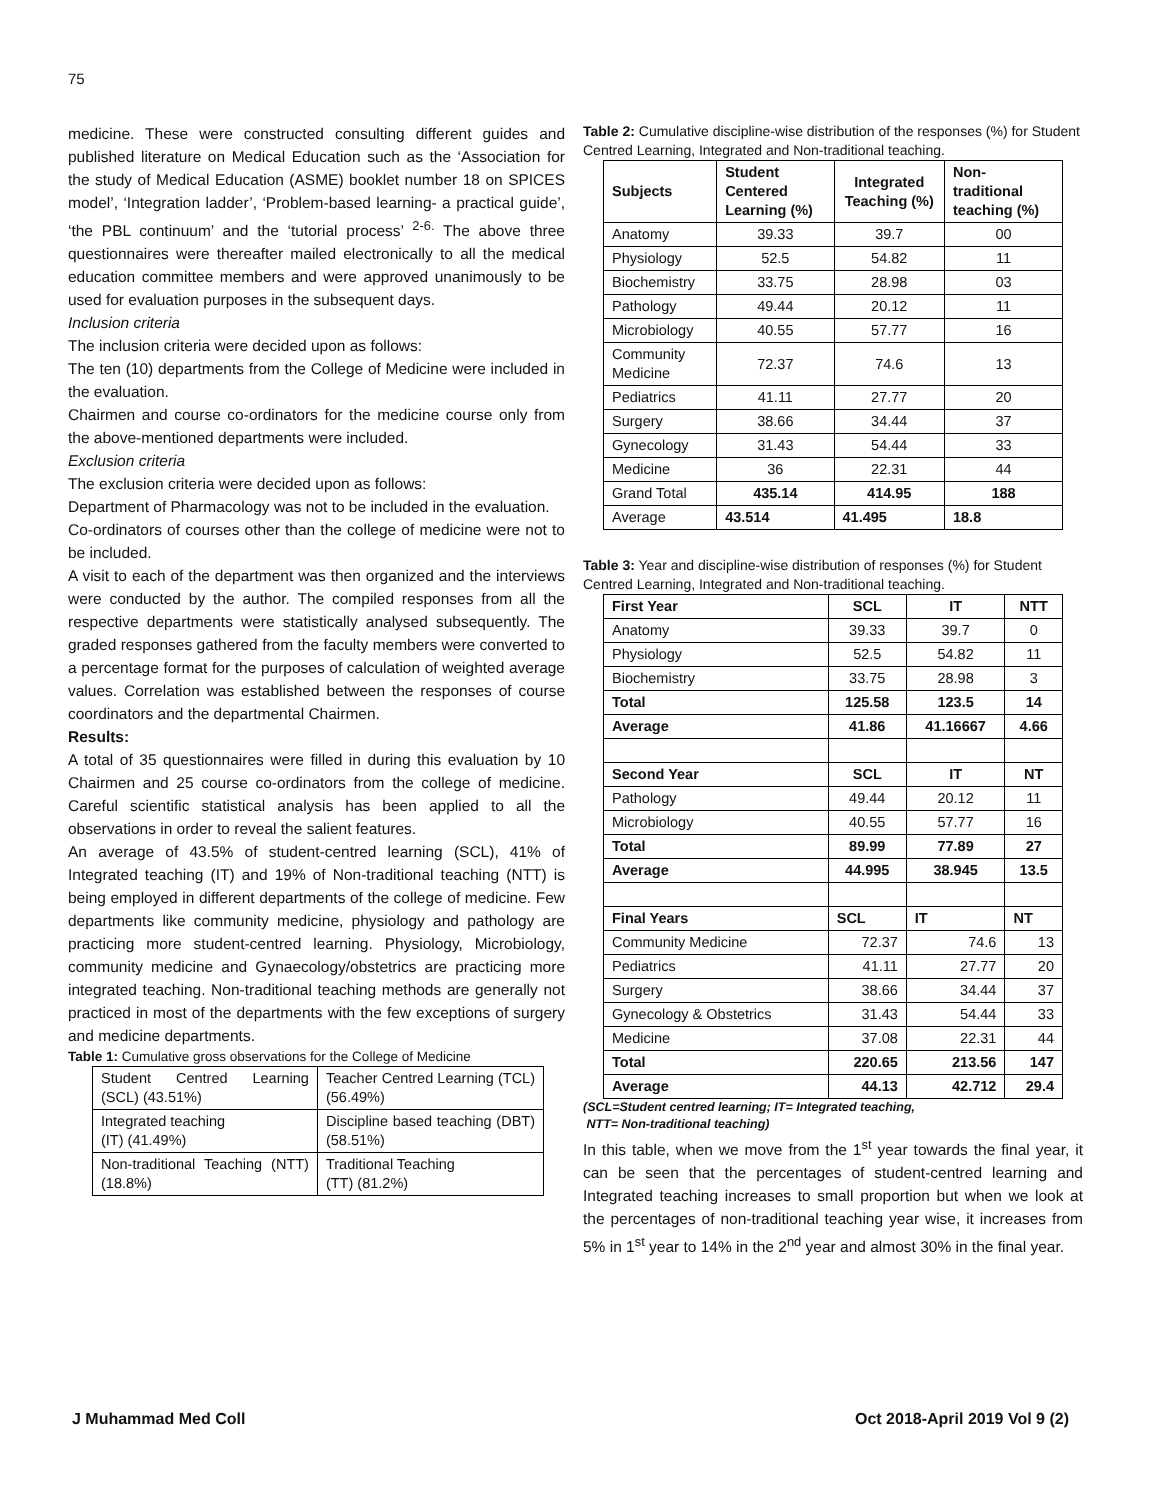75
medicine. These were constructed consulting different guides and published literature on Medical Education such as the ‘Association for the study of Medical Education (ASME) booklet number 18 on SPICES model’, ‘Integration ladder’, ‘Problem-based learning- a practical guide’, ‘the PBL continuum’ and the ‘tutorial process’ <sup>2-6.</sup> The above three questionnaires were thereafter mailed electronically to all the medical education committee members and were approved unanimously to be used for evaluation purposes in the subsequent days.
Inclusion criteria
The inclusion criteria were decided upon as follows:
The ten (10) departments from the College of Medicine were included in the evaluation.
Chairmen and course co-ordinators for the medicine course only from the above-mentioned departments were included.
Exclusion criteria
The exclusion criteria were decided upon as follows:
Department of Pharmacology was not to be included in the evaluation.
Co-ordinators of courses other than the college of medicine were not to be included.
A visit to each of the department was then organized and the interviews were conducted by the author. The compiled responses from all the respective departments were statistically analysed subsequently. The graded responses gathered from the faculty members were converted to a percentage format for the purposes of calculation of weighted average values. Correlation was established between the responses of course coordinators and the departmental Chairmen.
Results:
A total of 35 questionnaires were filled in during this evaluation by 10 Chairmen and 25 course co-ordinators from the college of medicine. Careful scientific statistical analysis has been applied to all the observations in order to reveal the salient features.
An average of 43.5% of student-centred learning (SCL), 41% of Integrated teaching (IT) and 19% of Non-traditional teaching (NTT) is being employed in different departments of the college of medicine. Few departments like community medicine, physiology and pathology are practicing more student-centred learning. Physiology, Microbiology, community medicine and Gynaecology/obstetrics are practicing more integrated teaching. Non-traditional teaching methods are generally not practiced in most of the departments with the few exceptions of surgery and medicine departments.
Table 1: Cumulative gross observations for the College of Medicine
| Student Centred Learning (SCL) (43.51%) | Teacher Centred Learning (TCL) (56.49%) |
| Integrated teaching (IT) (41.49%) | Discipline based teaching (DBT) (58.51%) |
| Non-traditional Teaching (NTT) (18.8%) | Traditional Teaching (TT) (81.2%) |
Table 2: Cumulative discipline-wise distribution of the responses (%) for Student Centred Learning, Integrated and Non-traditional teaching.
| Subjects | Student Centered Learning (%) | Integrated Teaching (%) | Non-traditional teaching (%) |
| --- | --- | --- | --- |
| Anatomy | 39.33 | 39.7 | 00 |
| Physiology | 52.5 | 54.82 | 11 |
| Biochemistry | 33.75 | 28.98 | 03 |
| Pathology | 49.44 | 20.12 | 11 |
| Microbiology | 40.55 | 57.77 | 16 |
| Community Medicine | 72.37 | 74.6 | 13 |
| Pediatrics | 41.11 | 27.77 | 20 |
| Surgery | 38.66 | 34.44 | 37 |
| Gynecology | 31.43 | 54.44 | 33 |
| Medicine | 36 | 22.31 | 44 |
| Grand Total | 435.14 | 414.95 | 188 |
| Average | 43.514 | 41.495 | 18.8 |
Table 3: Year and discipline-wise distribution of responses (%) for Student Centred Learning, Integrated and Non-traditional teaching.
| First Year | SCL | IT | NTT |
| --- | --- | --- | --- |
| Anatomy | 39.33 | 39.7 | 0 |
| Physiology | 52.5 | 54.82 | 11 |
| Biochemistry | 33.75 | 28.98 | 3 |
| Total | 125.58 | 123.5 | 14 |
| Average | 41.86 | 41.16667 | 4.66 |
| Second Year | SCL | IT | NT |
| Pathology | 49.44 | 20.12 | 11 |
| Microbiology | 40.55 | 57.77 | 16 |
| Total | 89.99 | 77.89 | 27 |
| Average | 44.995 | 38.945 | 13.5 |
| Final Years | SCL | IT | NT |
| Community Medicine | 72.37 | 74.6 | 13 |
| Pediatrics | 41.11 | 27.77 | 20 |
| Surgery | 38.66 | 34.44 | 37 |
| Gynecology & Obstetrics | 31.43 | 54.44 | 33 |
| Medicine | 37.08 | 22.31 | 44 |
| Total | 220.65 | 213.56 | 147 |
| Average | 44.13 | 42.712 | 29.4 |
(SCL=Student centred learning; IT= Integrated teaching,
NTT= Non-traditional teaching)
In this table, when we move from the 1<sup>st</sup> year towards the final year, it can be seen that the percentages of student-centred learning and Integrated teaching increases to small proportion but when we look at the percentages of non-traditional teaching year wise, it increases from 5% in 1<sup>st</sup> year to 14% in the 2<sup>nd</sup> year and almost 30% in the final year.
J Muhammad Med Coll Oct 2018-April 2019 Vol 9 (2)